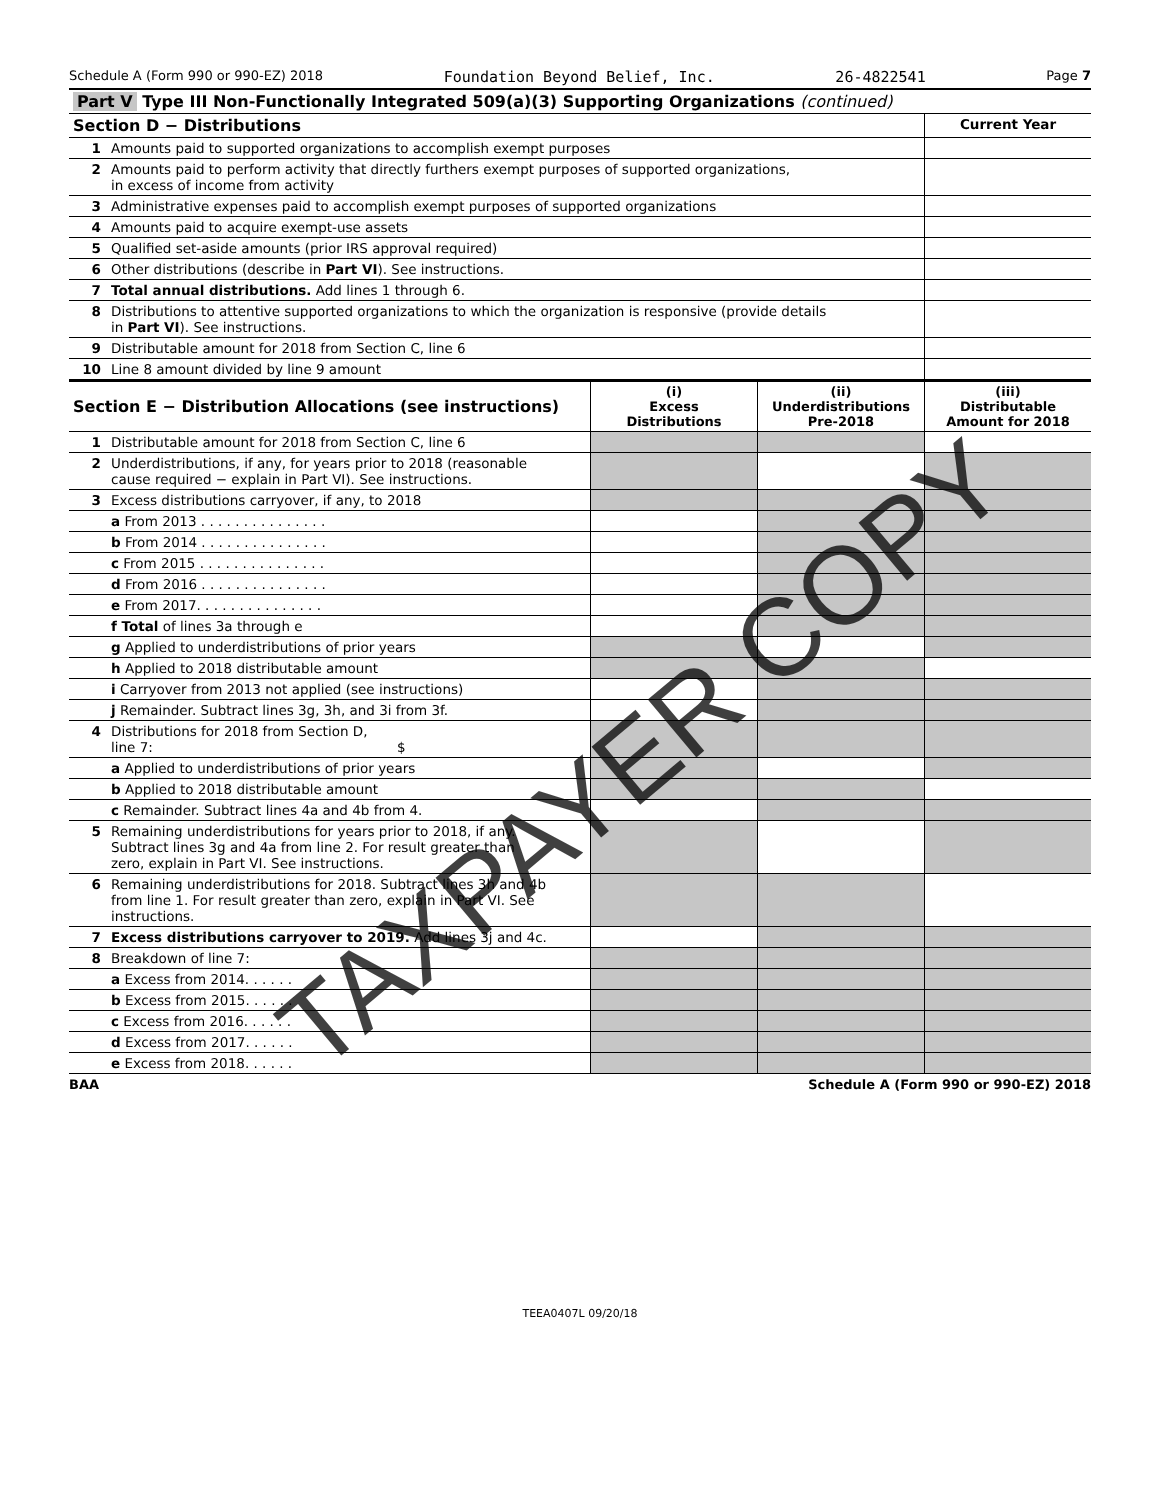Schedule A (Form 990 or 990-EZ) 2018 Foundation Beyond Belief, Inc. 26-4822541 Page 7
| Part V Type III Non-Functionally Integrated 509(a)(3) Supporting Organizations (continued) | | |
| Section D − Distributions | | Current Year |
| 1 | Amounts paid to supported organizations to accomplish exempt purposes | |
| 2 | Amounts paid to perform activity that directly furthers exempt purposes of supported organizations, in excess of income from activity | |
| 3 | Administrative expenses paid to accomplish exempt purposes of supported organizations | |
| 4 | Amounts paid to acquire exempt-use assets | |
| 5 | Qualified set-aside amounts (prior IRS approval required) | |
| 6 | Other distributions (describe in Part VI ). See instructions. | |
| 7 | Total annual distributions. Add lines 1 through 6. | |
| 8 | Distributions to attentive supported organizations to which the organization is responsive (provide details in Part VI ). See instructions. | |
| 9 | Distributable amount for 2018 from Section C, line 6 | |
| 10 | Line 8 amount divided by line 9 amount | |
| Section E − Distribution Allocations (see instructions) | | (i) Excess Distributions | (ii) Underdistributions Pre-2018 | (iii) Distributable Amount for 2018 |
| 1 | Distributable amount for 2018 from Section C, line 6 | | | |
| 2 | Underdistributions, if any, for years prior to 2018 (reasonable cause required − explain in Part VI). See instructions. | | | |
| 3 | Excess distributions carryover, if any, to 2018 | | | |
| | a From 2013 . . . . . . . . . . . . . . . | | | |
| | b From 2014 . . . . . . . . . . . . . . . | | | |
| | c From 2015 . . . . . . . . . . . . . . . | | | |
| | d From 2016 . . . . . . . . . . . . . . . | | | |
| | e From 2017. . . . . . . . . . . . . . . | | | |
| | f Total of lines 3a through e | | | |
| | g Applied to underdistributions of prior years | | | |
| | h Applied to 2018 distributable amount | | | |
| | i Carryover from 2013 not applied (see instructions) | | | |
| | j Remainder. Subtract lines 3g, 3h, and 3i from 3f. | | | |
| 4 | Distributions for 2018 from Section D, line 7: $ | | | |
| | a Applied to underdistributions of prior years | | | |
| | b Applied to 2018 distributable amount | | | |
| | c Remainder. Subtract lines 4a and 4b from 4. | | | |
| 5 | Remaining underdistributions for years prior to 2018, if any. Subtract lines 3g and 4a from line 2. For result greater than zero, explain in Part VI. See instructions. | | | |
| 6 | Remaining underdistributions for 2018. Subtract lines 3h and 4b from line 1. For result greater than zero, explain in Part VI. See instructions. | | | |
| 7 | Excess distributions carryover to 2019. Add lines 3j and 4c. | | | |
| 8 | Breakdown of line 7: | | | |
| | a Excess from 2014. . . . . . | | | |
| | b Excess from 2015. . . . . . | | | |
| | c Excess from 2016. . . . . . | | | |
| | d Excess from 2017. . . . . . | | | |
| | e Excess from 2018. . . . . . | | | |
BAA Schedule A (Form 990 or 990-EZ) 2018
TEEA0407L 09/20/18
TAXPAYER COPY